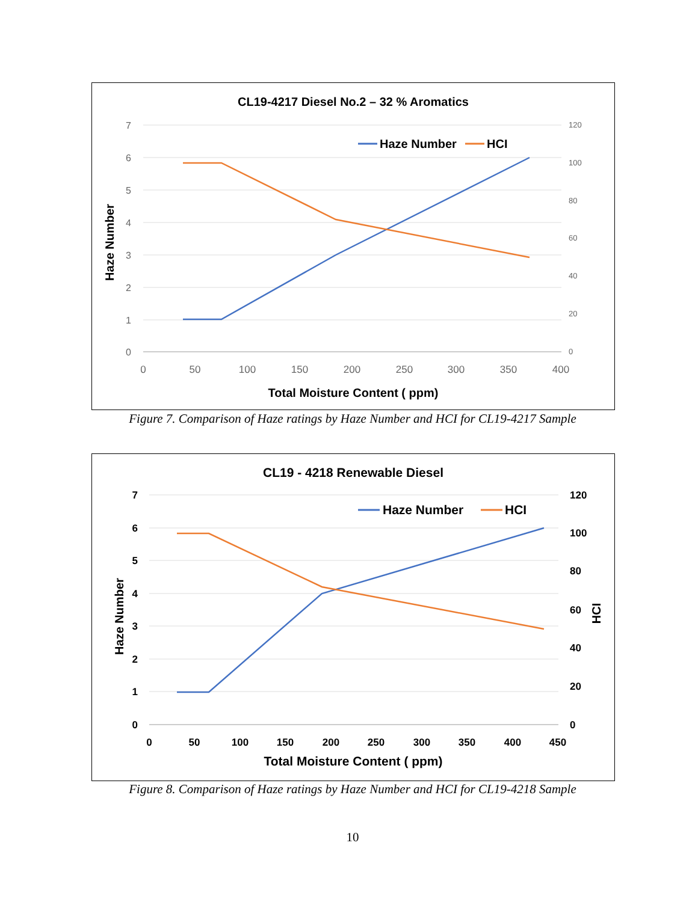CL19-4217 Diesel No.2 – 32 % Aromatics
7
6
5
4
3
2
1
0
120
100
80
60
40
20
0
0
50
100
150
200
250
300
350
400
Total Moisture Content ( ppm)
Haze Number
Haze Number
HCI
Figure 7. Comparison of Haze ratings by Haze Number and HCI for CL19-4217 Sample
CL19 - 4218 Renewable Diesel
7
6
5
4
3
2
1
0
120
100
80
60
40
20
0
0
50
100
150
200
250
300
350
400
450
Total Moisture Content ( ppm)
Haze Number
HCI
Haze Number
HCI
Figure 8. Comparison of Haze ratings by Haze Number and HCI for CL19-4218 Sample
10